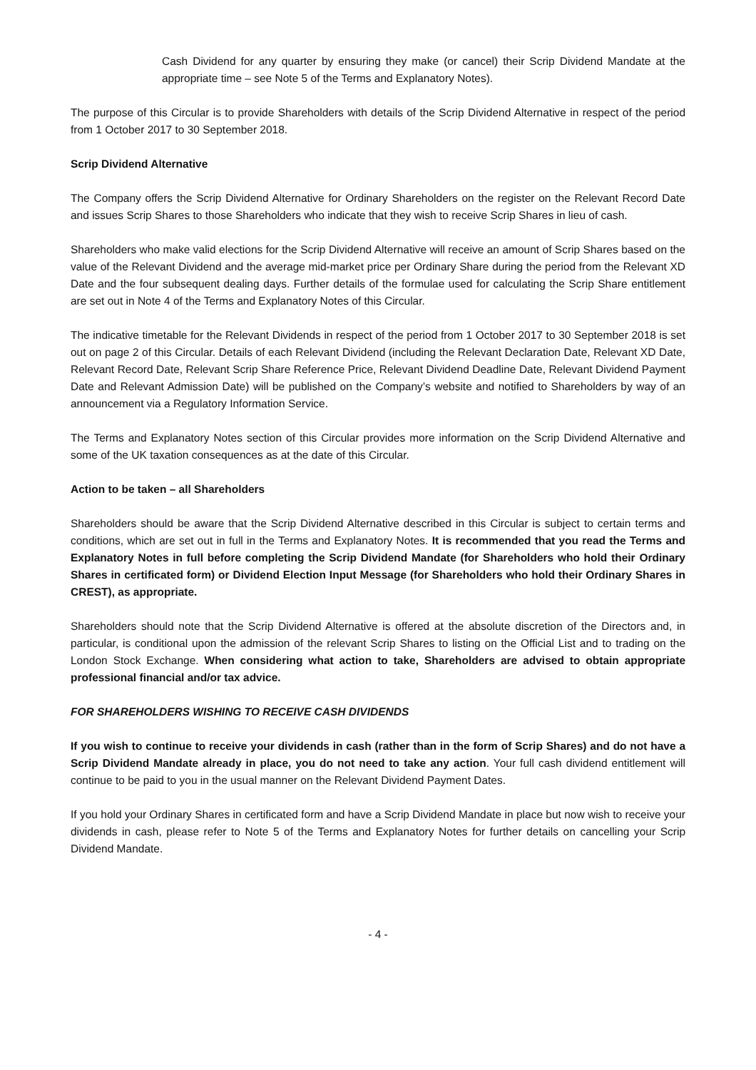Cash Dividend for any quarter by ensuring they make (or cancel) their Scrip Dividend Mandate at the appropriate time – see Note 5 of the Terms and Explanatory Notes).
The purpose of this Circular is to provide Shareholders with details of the Scrip Dividend Alternative in respect of the period from 1 October 2017 to 30 September 2018.
Scrip Dividend Alternative
The Company offers the Scrip Dividend Alternative for Ordinary Shareholders on the register on the Relevant Record Date and issues Scrip Shares to those Shareholders who indicate that they wish to receive Scrip Shares in lieu of cash.
Shareholders who make valid elections for the Scrip Dividend Alternative will receive an amount of Scrip Shares based on the value of the Relevant Dividend and the average mid-market price per Ordinary Share during the period from the Relevant XD Date and the four subsequent dealing days. Further details of the formulae used for calculating the Scrip Share entitlement are set out in Note 4 of the Terms and Explanatory Notes of this Circular.
The indicative timetable for the Relevant Dividends in respect of the period from 1 October 2017 to 30 September 2018 is set out on page 2 of this Circular. Details of each Relevant Dividend (including the Relevant Declaration Date, Relevant XD Date, Relevant Record Date, Relevant Scrip Share Reference Price, Relevant Dividend Deadline Date, Relevant Dividend Payment Date and Relevant Admission Date) will be published on the Company’s website and notified to Shareholders by way of an announcement via a Regulatory Information Service.
The Terms and Explanatory Notes section of this Circular provides more information on the Scrip Dividend Alternative and some of the UK taxation consequences as at the date of this Circular.
Action to be taken – all Shareholders
Shareholders should be aware that the Scrip Dividend Alternative described in this Circular is subject to certain terms and conditions, which are set out in full in the Terms and Explanatory Notes. It is recommended that you read the Terms and Explanatory Notes in full before completing the Scrip Dividend Mandate (for Shareholders who hold their Ordinary Shares in certificated form) or Dividend Election Input Message (for Shareholders who hold their Ordinary Shares in CREST), as appropriate.
Shareholders should note that the Scrip Dividend Alternative is offered at the absolute discretion of the Directors and, in particular, is conditional upon the admission of the relevant Scrip Shares to listing on the Official List and to trading on the London Stock Exchange. When considering what action to take, Shareholders are advised to obtain appropriate professional financial and/or tax advice.
FOR SHAREHOLDERS WISHING TO RECEIVE CASH DIVIDENDS
If you wish to continue to receive your dividends in cash (rather than in the form of Scrip Shares) and do not have a Scrip Dividend Mandate already in place, you do not need to take any action. Your full cash dividend entitlement will continue to be paid to you in the usual manner on the Relevant Dividend Payment Dates.
If you hold your Ordinary Shares in certificated form and have a Scrip Dividend Mandate in place but now wish to receive your dividends in cash, please refer to Note 5 of the Terms and Explanatory Notes for further details on cancelling your Scrip Dividend Mandate.
- 4 -